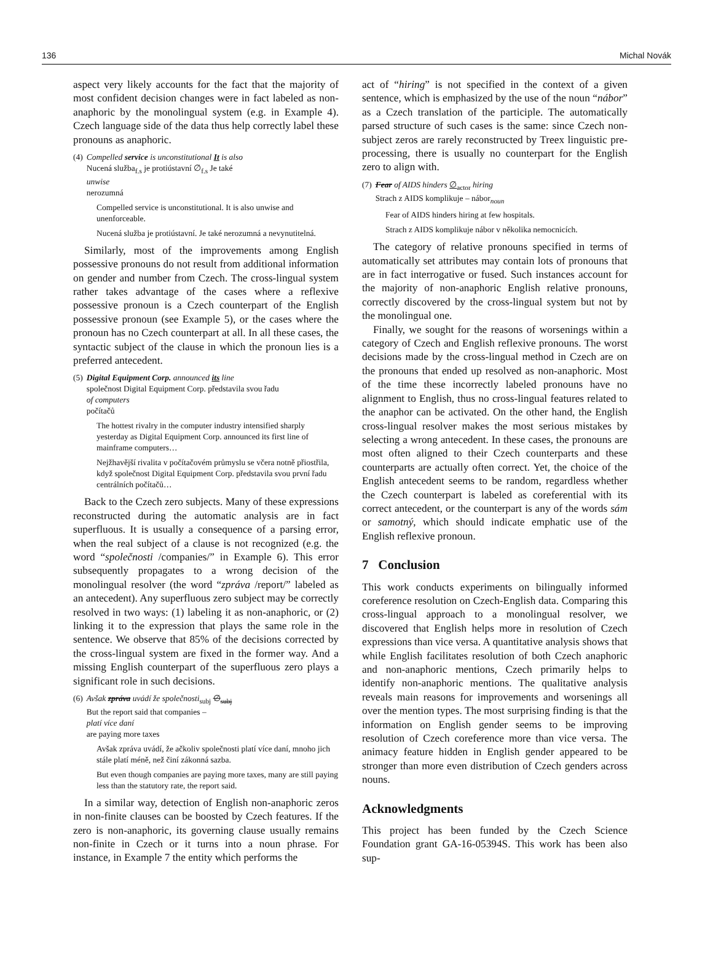136 Michal Novák
aspect very likely accounts for the fact that the majority of most confident decision changes were in fact labeled as non-anaphoric by the monolingual system (e.g. in Example 4). Czech language side of the data thus help correctly label these pronouns as anaphoric.
| (4) | Compelled service is unconstitutional It is also Nucená služba<sub>f.s</sub> je protiústavní ∅<sub>f.s</sub> Je také unwise nerozumná |
Compelled service is unconstitutional. It is also unwise and unenforceable.
Nucená služba je protiústavní. Je také nerozumná a nevynutitelná.
Similarly, most of the improvements among English possessive pronouns do not result from additional information on gender and number from Czech. The cross-lingual system rather takes advantage of the cases where a reflexive possessive pronoun is a Czech counterpart of the English possessive pronoun (see Example 5), or the cases where the pronoun has no Czech counterpart at all. In all these cases, the syntactic subject of the clause in which the pronoun lies is a preferred antecedent.
| (5) | Digital Equipment Corp. announced its line společnost Digital Equipment Corp. představila svou řadu of computers počítačů |
The hottest rivalry in the computer industry intensified sharply yesterday as Digital Equipment Corp. announced its first line of mainframe computers…
Nejžhavější rivalita v počítačovém průmyslu se včera notně přiostřila, když společnost Digital Equipment Corp. představila svou první řadu centrálních počítačů…
Back to the Czech zero subjects. Many of these expressions reconstructed during the automatic analysis are in fact superfluous. It is usually a consequence of a parsing error, when the real subject of a clause is not recognized (e.g. the word “společnosti /companies/” in Example 6). This error subsequently propagates to a wrong decision of the monolingual resolver (the word “zpráva /report/” labeled as an antecedent). Any superfluous zero subject may be correctly resolved in two ways: (1) labeling it as non-anaphoric, or (2) linking it to the expression that plays the same role in the sentence. We observe that 85% of the decisions corrected by the cross-lingual system are fixed in the former way. And a missing English counterpart of the superfluous zero plays a significant role in such decisions.
| (6) | Avšak zpráva uvádí že společnosti<sub>subj</sub> ∅<sub>subj</sub> But the report said that companies – platí více daní are paying more taxes |
Avšak zpráva uvádí, že ačkoliv společnosti platí více daní, mnoho jich stále platí méně, než činí zákonná sazba.
But even though companies are paying more taxes, many are still paying less than the statutory rate, the report said.
In a similar way, detection of English non-anaphoric zeros in non-finite clauses can be boosted by Czech features. If the zero is non-anaphoric, its governing clause usually remains non-finite in Czech or it turns into a noun phrase. For instance, in Example 7 the entity which performs the
act of “hiring” is not specified in the context of a given sentence, which is emphasized by the use of the noun “nábor” as a Czech translation of the participle. The automatically parsed structure of such cases is the same: since Czech non-subject zeros are rarely reconstructed by Treex linguistic pre-processing, there is usually no counterpart for the English zero to align with.
| (7) | Fear of AIDS hinders ∅<sub>actor</sub> hiring Strach z AIDS komplikuje – nábor<sub>noun</sub> |
Fear of AIDS hinders hiring at few hospitals.
Strach z AIDS komplikuje nábor v několika nemocnicích.
The category of relative pronouns specified in terms of automatically set attributes may contain lots of pronouns that are in fact interrogative or fused. Such instances account for the majority of non-anaphoric English relative pronouns, correctly discovered by the cross-lingual system but not by the monolingual one.
Finally, we sought for the reasons of worsenings within a category of Czech and English reflexive pronouns. The worst decisions made by the cross-lingual method in Czech are on the pronouns that ended up resolved as non-anaphoric. Most of the time these incorrectly labeled pronouns have no alignment to English, thus no cross-lingual features related to the anaphor can be activated. On the other hand, the English cross-lingual resolver makes the most serious mistakes by selecting a wrong antecedent. In these cases, the pronouns are most often aligned to their Czech counterparts and these counterparts are actually often correct. Yet, the choice of the English antecedent seems to be random, regardless whether the Czech counterpart is labeled as coreferential with its correct antecedent, or the counterpart is any of the words sám or samotný, which should indicate emphatic use of the English reflexive pronoun.
7 Conclusion
This work conducts experiments on bilingually informed coreference resolution on Czech-English data. Comparing this cross-lingual approach to a monolingual resolver, we discovered that English helps more in resolution of Czech expressions than vice versa. A quantitative analysis shows that while English facilitates resolution of both Czech anaphoric and non-anaphoric mentions, Czech primarily helps to identify non-anaphoric mentions. The qualitative analysis reveals main reasons for improvements and worsenings all over the mention types. The most surprising finding is that the information on English gender seems to be improving resolution of Czech coreference more than vice versa. The animacy feature hidden in English gender appeared to be stronger than more even distribution of Czech genders across nouns.
Acknowledgments
This project has been funded by the Czech Science Foundation grant GA-16-05394S. This work has been also sup-